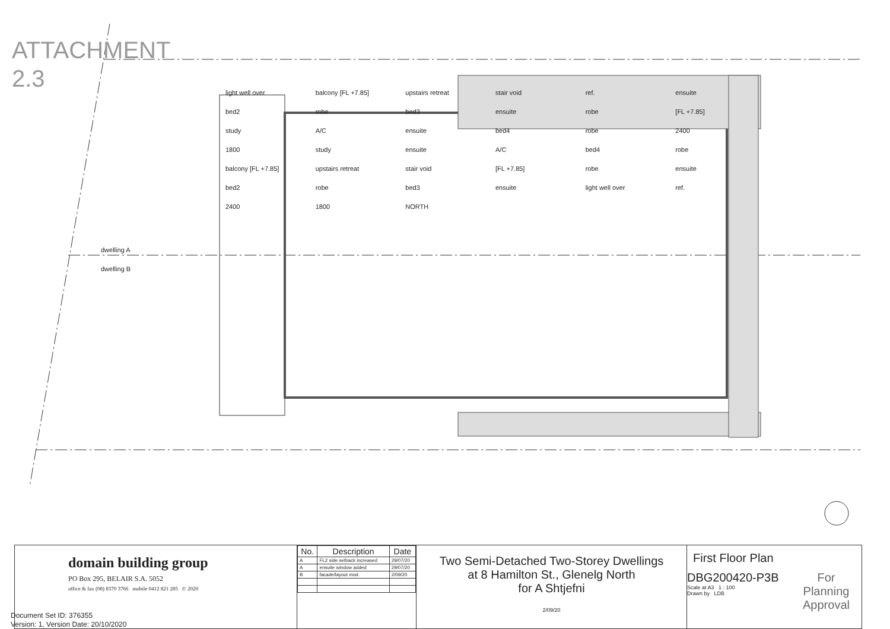ATTACHMENT 2.3
dwelling A
dwelling B
light well over balcony [FL +7.85] upstairs retreat stair void ref. ensuite bed2 robe bed3 ensuite robe [FL +7.85] study A/C ensuite bed4 robe 2400 1800 study ensuite A/C bed4 robe balcony [FL +7.85] upstairs retreat stair void [FL +7.85] robe ensuite bed2 robe bed3 ensuite light well over ref. 2400 1800 NORTH
domain building group
PO Box 295, BELAIR S.A. 5052
office & fax (08) 8370 3766 mobile 0412 821 285 © 2020
| No. | Description | Date |
| --- | --- | --- |
| A | FL2 side setback increased | 29/07/20 |
| A | ensuite window added | 29/07/20 |
| B | facade/layout mod. | 2/09/20 |
Two Semi-Detached Two-Storey Dwellings
at 8 Hamilton St., Glenelg North
for A Shtjefni
2/09/20
First Floor Plan
DBG200420-P3B
Scale at A3 1 : 100
Drawn by LDB
For
Planning Approval
Document Set ID: 376355
Version: 1, Version Date: 20/10/2020